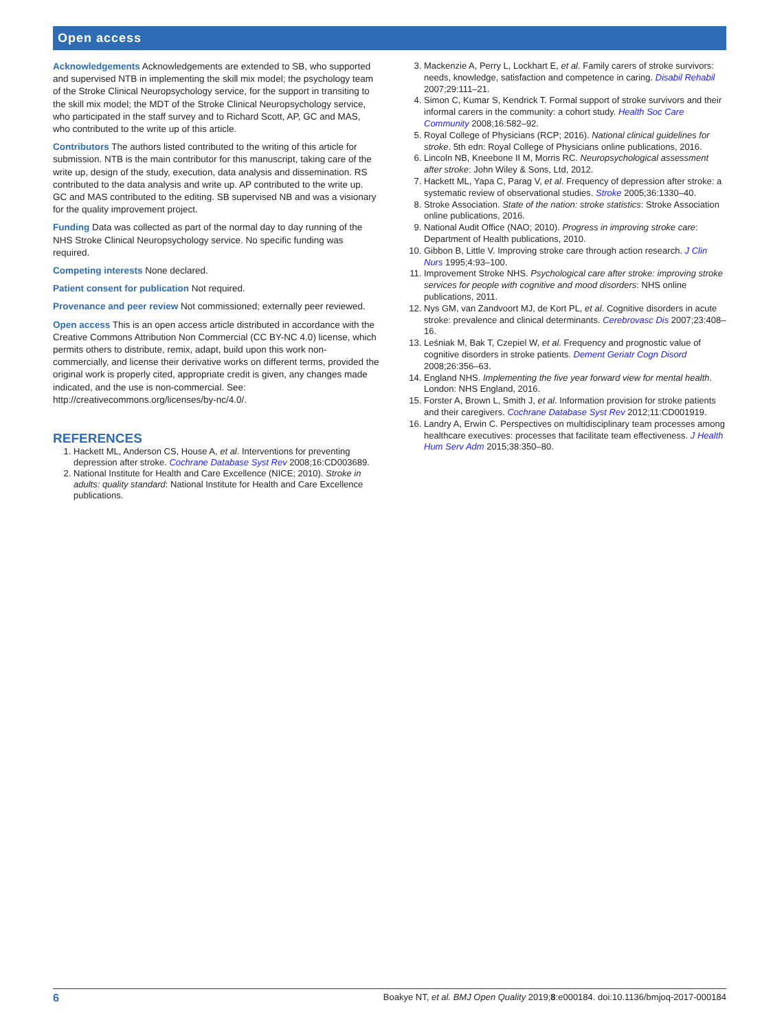Open access
Acknowledgements Acknowledgements are extended to SB, who supported and supervised NTB in implementing the skill mix model; the psychology team of the Stroke Clinical Neuropsychology service, for the support in transiting to the skill mix model; the MDT of the Stroke Clinical Neuropsychology service, who participated in the staff survey and to Richard Scott, AP, GC and MAS, who contributed to the write up of this article.
Contributors The authors listed contributed to the writing of this article for submission. NTB is the main contributor for this manuscript, taking care of the write up, design of the study, execution, data analysis and dissemination. RS contributed to the data analysis and write up. AP contributed to the write up. GC and MAS contributed to the editing. SB supervised NB and was a visionary for the quality improvement project.
Funding Data was collected as part of the normal day to day running of the NHS Stroke Clinical Neuropsychology service. No specific funding was required.
Competing interests None declared.
Patient consent for publication Not required.
Provenance and peer review Not commissioned; externally peer reviewed.
Open access This is an open access article distributed in accordance with the Creative Commons Attribution Non Commercial (CC BY-NC 4.0) license, which permits others to distribute, remix, adapt, build upon this work non-commercially, and license their derivative works on different terms, provided the original work is properly cited, appropriate credit is given, any changes made indicated, and the use is non-commercial. See: http://creativecommons.org/licenses/by-nc/4.0/.
REFERENCES
1. Hackett ML, Anderson CS, House A, et al. Interventions for preventing depression after stroke. Cochrane Database Syst Rev 2008;16:CD003689.
2. National Institute for Health and Care Excellence (NICE; 2010). Stroke in adults: quality standard: National Institute for Health and Care Excellence publications.
3. Mackenzie A, Perry L, Lockhart E, et al. Family carers of stroke survivors: needs, knowledge, satisfaction and competence in caring. Disabil Rehabil 2007;29:111–21.
4. Simon C, Kumar S, Kendrick T. Formal support of stroke survivors and their informal carers in the community: a cohort study. Health Soc Care Community 2008;16:582–92.
5. Royal College of Physicians (RCP; 2016). National clinical guidelines for stroke. 5th edn: Royal College of Physicians online publications, 2016.
6. Lincoln NB, Kneebone II M, Morris RC. Neuropsychological assessment after stroke: John Wiley & Sons, Ltd, 2012.
7. Hackett ML, Yapa C, Parag V, et al. Frequency of depression after stroke: a systematic review of observational studies. Stroke 2005;36:1330–40.
8. Stroke Association. State of the nation: stroke statistics: Stroke Association online publications, 2016.
9. National Audit Office (NAO; 2010). Progress in improving stroke care: Department of Health publications, 2010.
10. Gibbon B, Little V. Improving stroke care through action research. J Clin Nurs 1995;4:93–100.
11. Improvement Stroke NHS. Psychological care after stroke: improving stroke services for people with cognitive and mood disorders: NHS online publications, 2011.
12. Nys GM, van Zandvoort MJ, de Kort PL, et al. Cognitive disorders in acute stroke: prevalence and clinical determinants. Cerebrovasc Dis 2007;23:408–16.
13. Leśniak M, Bak T, Czepiel W, et al. Frequency and prognostic value of cognitive disorders in stroke patients. Dement Geriatr Cogn Disord 2008;26:356–63.
14. England NHS. Implementing the five year forward view for mental health. London: NHS England, 2016.
15. Forster A, Brown L, Smith J, et al. Information provision for stroke patients and their caregivers. Cochrane Database Syst Rev 2012;11:CD001919.
16. Landry A, Erwin C. Perspectives on multidisciplinary team processes among healthcare executives: processes that facilitate team effectiveness. J Health Hum Serv Adm 2015;38:350–80.
6 Boakye NT, et al. BMJ Open Quality 2019;8:e000184. doi:10.1136/bmjoq-2017-000184